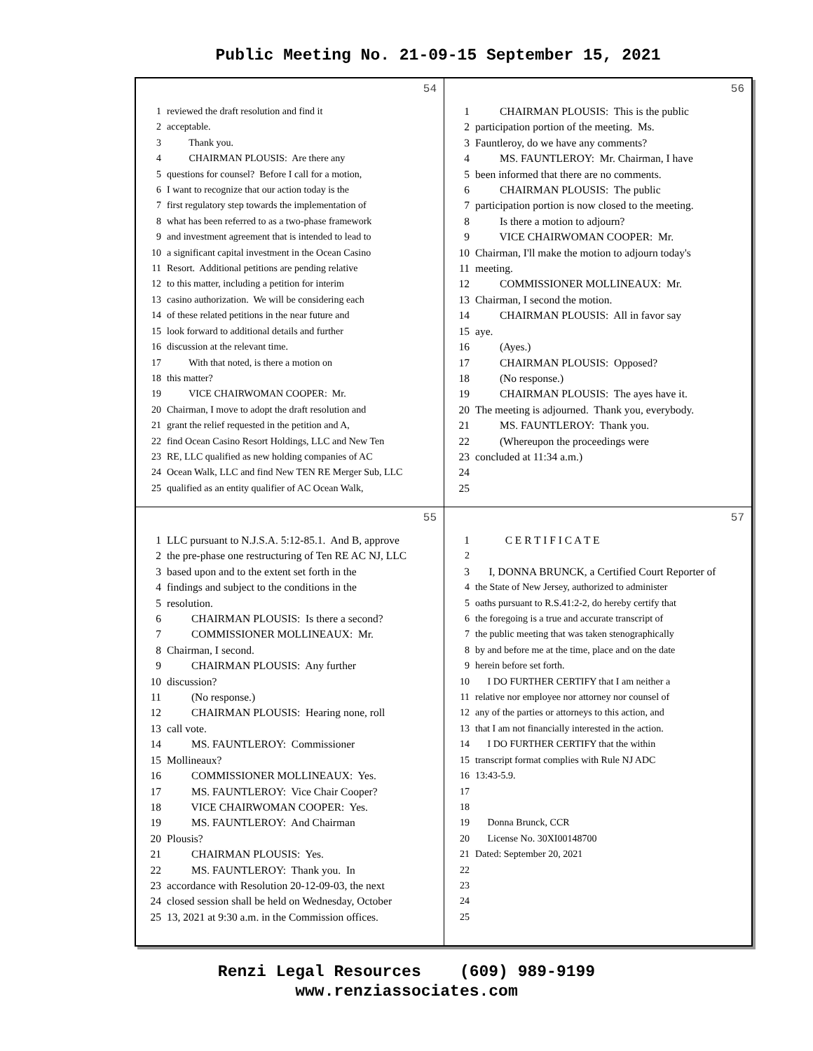Public Meeting No. 21-09-15 September 15, 2021
54
1 reviewed the draft resolution and find it
2 acceptable.
3 Thank you.
4 CHAIRMAN PLOUSIS: Are there any
5 questions for counsel? Before I call for a motion,
6 I want to recognize that our action today is the
7 first regulatory step towards the implementation of
8 what has been referred to as a two-phase framework
9 and investment agreement that is intended to lead to
10 a significant capital investment in the Ocean Casino
11 Resort. Additional petitions are pending relative
12 to this matter, including a petition for interim
13 casino authorization. We will be considering each
14 of these related petitions in the near future and
15 look forward to additional details and further
16 discussion at the relevant time.
17 With that noted, is there a motion on
18 this matter?
19 VICE CHAIRWOMAN COOPER: Mr.
20 Chairman, I move to adopt the draft resolution and
21 grant the relief requested in the petition and A,
22 find Ocean Casino Resort Holdings, LLC and New Ten
23 RE, LLC qualified as new holding companies of AC
24 Ocean Walk, LLC and find New TEN RE Merger Sub, LLC
25 qualified as an entity qualifier of AC Ocean Walk,
56
1 CHAIRMAN PLOUSIS: This is the public
2 participation portion of the meeting. Ms.
3 Fauntleroy, do we have any comments?
4 MS. FAUNTLEROY: Mr. Chairman, I have
5 been informed that there are no comments.
6 CHAIRMAN PLOUSIS: The public
7 participation portion is now closed to the meeting.
8 Is there a motion to adjourn?
9 VICE CHAIRWOMAN COOPER: Mr.
10 Chairman, I'll make the motion to adjourn today's
11 meeting.
12 COMMISSIONER MOLLINEAUX: Mr.
13 Chairman, I second the motion.
14 CHAIRMAN PLOUSIS: All in favor say
15 aye.
16 (Ayes.)
17 CHAIRMAN PLOUSIS: Opposed?
18 (No response.)
19 CHAIRMAN PLOUSIS: The ayes have it.
20 The meeting is adjourned. Thank you, everybody.
21 MS. FAUNTLEROY: Thank you.
22 (Whereupon the proceedings were
23 concluded at 11:34 a.m.)
24
25
55
1 LLC pursuant to N.J.S.A. 5:12-85.1. And B, approve
2 the pre-phase one restructuring of Ten RE AC NJ, LLC
3 based upon and to the extent set forth in the
4 findings and subject to the conditions in the
5 resolution.
6 CHAIRMAN PLOUSIS: Is there a second?
7 COMMISSIONER MOLLINEAUX: Mr.
8 Chairman, I second.
9 CHAIRMAN PLOUSIS: Any further
10 discussion?
11 (No response.)
12 CHAIRMAN PLOUSIS: Hearing none, roll
13 call vote.
14 MS. FAUNTLEROY: Commissioner
15 Mollineaux?
16 COMMISSIONER MOLLINEAUX: Yes.
17 MS. FAUNTLEROY: Vice Chair Cooper?
18 VICE CHAIRWOMAN COOPER: Yes.
19 MS. FAUNTLEROY: And Chairman
20 Plousis?
21 CHAIRMAN PLOUSIS: Yes.
22 MS. FAUNTLEROY: Thank you. In
23 accordance with Resolution 20-12-09-03, the next
24 closed session shall be held on Wednesday, October
25 13, 2021 at 9:30 a.m. in the Commission offices.
57
1 C E R T I F I C A T E
2
3 I, DONNA BRUNCK, a Certified Court Reporter of
4 the State of New Jersey, authorized to administer
5 oaths pursuant to R.S.41:2-2, do hereby certify that
6 the foregoing is a true and accurate transcript of
7 the public meeting that was taken stenographically
8 by and before me at the time, place and on the date
9 herein before set forth.
10 I DO FURTHER CERTIFY that I am neither a
11 relative nor employee nor attorney nor counsel of
12 any of the parties or attorneys to this action, and
13 that I am not financially interested in the action.
14 I DO FURTHER CERTIFY that the within
15 transcript format complies with Rule NJ ADC
16 13:43-5.9.
17
18
19 Donna Brunck, CCR
20 License No. 30XI00148700
21 Dated: September 20, 2021
22
23
24
25
Renzi Legal Resources (609) 989-9199
www.renziassociates.com